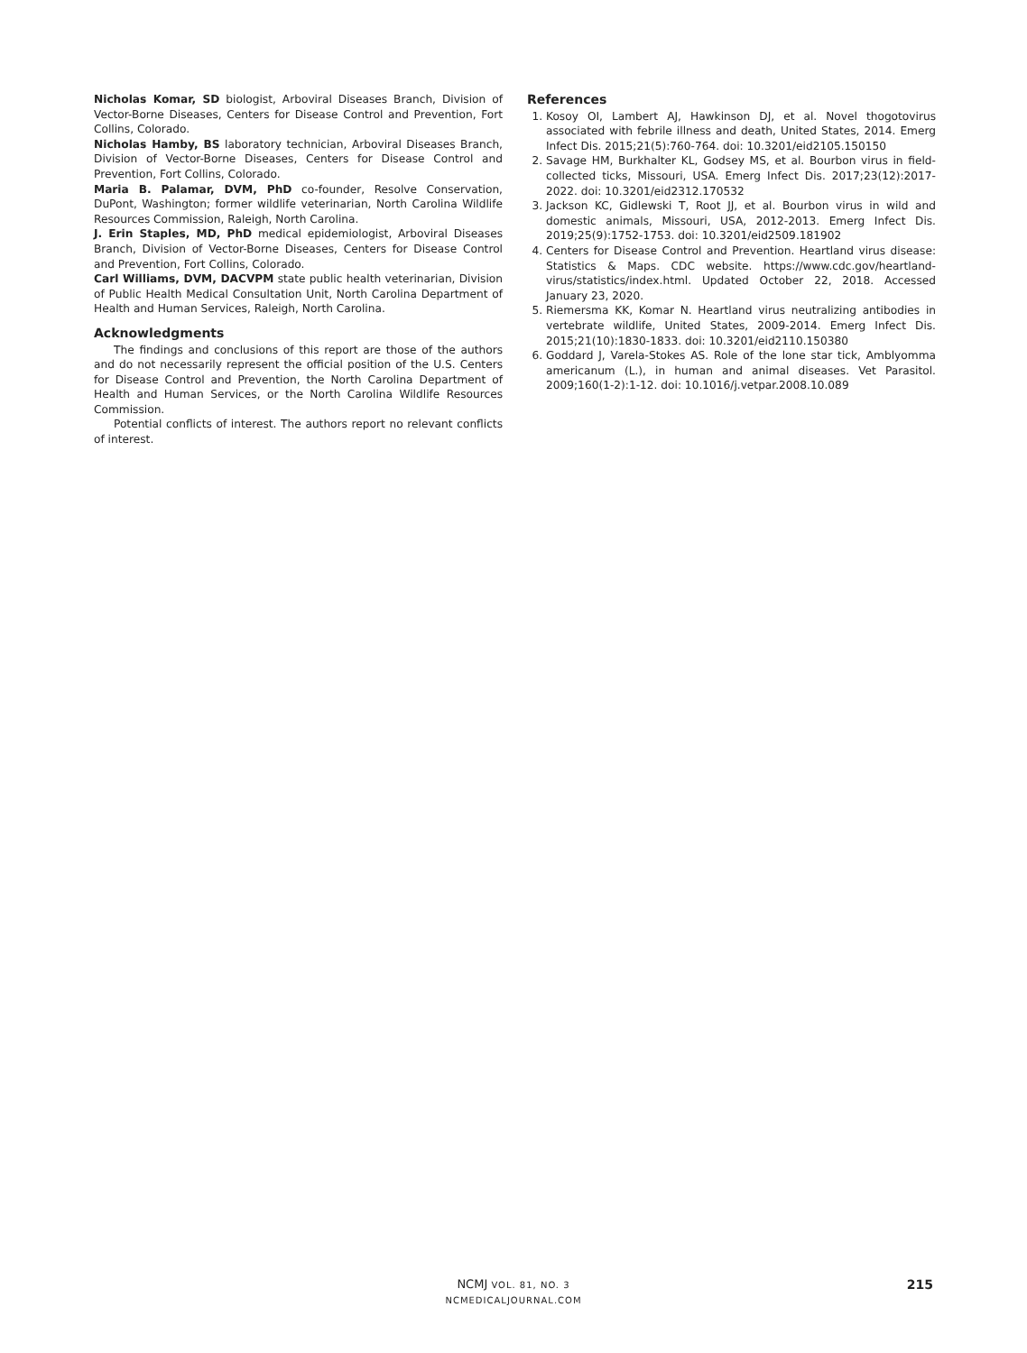Nicholas Komar, SD biologist, Arboviral Diseases Branch, Division of Vector-Borne Diseases, Centers for Disease Control and Prevention, Fort Collins, Colorado.
Nicholas Hamby, BS laboratory technician, Arboviral Diseases Branch, Division of Vector-Borne Diseases, Centers for Disease Control and Prevention, Fort Collins, Colorado.
Maria B. Palamar, DVM, PhD co-founder, Resolve Conservation, DuPont, Washington; former wildlife veterinarian, North Carolina Wildlife Resources Commission, Raleigh, North Carolina.
J. Erin Staples, MD, PhD medical epidemiologist, Arboviral Diseases Branch, Division of Vector-Borne Diseases, Centers for Disease Control and Prevention, Fort Collins, Colorado.
Carl Williams, DVM, DACVPM state public health veterinarian, Division of Public Health Medical Consultation Unit, North Carolina Department of Health and Human Services, Raleigh, North Carolina.
Acknowledgments
The findings and conclusions of this report are those of the authors and do not necessarily represent the official position of the U.S. Centers for Disease Control and Prevention, the North Carolina Department of Health and Human Services, or the North Carolina Wildlife Resources Commission.
Potential conflicts of interest. The authors report no relevant conflicts of interest.
References
1. Kosoy OI, Lambert AJ, Hawkinson DJ, et al. Novel thogotovirus associated with febrile illness and death, United States, 2014. Emerg Infect Dis. 2015;21(5):760-764. doi: 10.3201/eid2105.150150
2. Savage HM, Burkhalter KL, Godsey MS, et al. Bourbon virus in field-collected ticks, Missouri, USA. Emerg Infect Dis. 2017;23(12):2017-2022. doi: 10.3201/eid2312.170532
3. Jackson KC, Gidlewski T, Root JJ, et al. Bourbon virus in wild and domestic animals, Missouri, USA, 2012-2013. Emerg Infect Dis. 2019;25(9):1752-1753. doi: 10.3201/eid2509.181902
4. Centers for Disease Control and Prevention. Heartland virus disease: Statistics & Maps. CDC website. https://www.cdc.gov/heartland-virus/statistics/index.html. Updated October 22, 2018. Accessed January 23, 2020.
5. Riemersma KK, Komar N. Heartland virus neutralizing antibodies in vertebrate wildlife, United States, 2009-2014. Emerg Infect Dis. 2015;21(10):1830-1833. doi: 10.3201/eid2110.150380
6. Goddard J, Varela-Stokes AS. Role of the lone star tick, Amblyomma americanum (L.), in human and animal diseases. Vet Parasitol. 2009;160(1-2):1-12. doi: 10.1016/j.vetpar.2008.10.089
NCMJ VOL. 81, NO. 3
NCMEDICALJOURNAL.COM
215